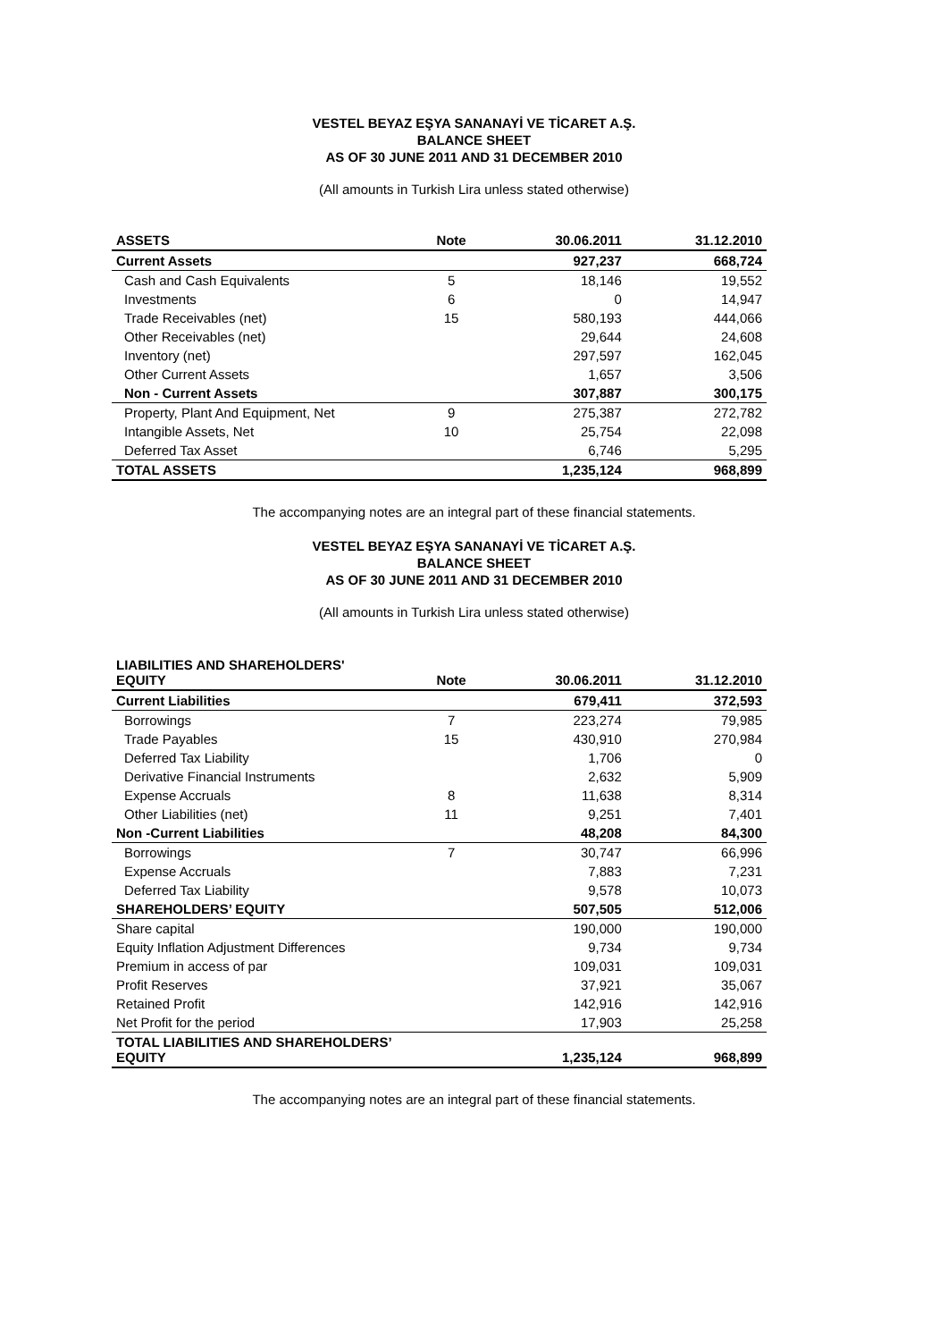VESTEL BEYAZ EŞYA SANANAYİ VE TİCARET A.Ş.
BALANCE SHEET
AS OF 30 JUNE 2011 AND 31 DECEMBER 2010
(All amounts in Turkish Lira unless stated otherwise)
| ASSETS | Note | 30.06.2011 | 31.12.2010 |
| --- | --- | --- | --- |
| Current Assets | | 927,237 | 668,724 |
| Cash and Cash Equivalents | 5 | 18,146 | 19,552 |
| Investments | 6 | 0 | 14,947 |
| Trade Receivables (net) | 15 | 580,193 | 444,066 |
| Other Receivables (net) | | 29,644 | 24,608 |
| Inventory (net) | | 297,597 | 162,045 |
| Other Current Assets | | 1,657 | 3,506 |
| Non - Current Assets | | 307,887 | 300,175 |
| Property, Plant And Equipment, Net | 9 | 275,387 | 272,782 |
| Intangible Assets, Net | 10 | 25,754 | 22,098 |
| Deferred Tax Asset | | 6,746 | 5,295 |
| TOTAL ASSETS | | 1,235,124 | 968,899 |
The accompanying notes are an integral part of these financial statements.
VESTEL BEYAZ EŞYA SANANAYİ VE TİCARET A.Ş.
BALANCE SHEET
AS OF 30 JUNE 2011 AND 31 DECEMBER 2010
(All amounts in Turkish Lira unless stated otherwise)
| LIABILITIES AND SHAREHOLDERS' EQUITY | Note | 30.06.2011 | 31.12.2010 |
| --- | --- | --- | --- |
| Current Liabilities | | 679,411 | 372,593 |
| Borrowings | 7 | 223,274 | 79,985 |
| Trade Payables | 15 | 430,910 | 270,984 |
| Deferred Tax Liability | | 1,706 | 0 |
| Derivative Financial Instruments | | 2,632 | 5,909 |
| Expense Accruals | 8 | 11,638 | 8,314 |
| Other Liabilities (net) | 11 | 9,251 | 7,401 |
| Non -Current Liabilities | | 48,208 | 84,300 |
| Borrowings | 7 | 30,747 | 66,996 |
| Expense Accruals | | 7,883 | 7,231 |
| Deferred Tax Liability | | 9,578 | 10,073 |
| SHAREHOLDERS’ EQUITY | | 507,505 | 512,006 |
| Share capital | | 190,000 | 190,000 |
| Equity Inflation Adjustment Differences | | 9,734 | 9,734 |
| Premium in access of par | | 109,031 | 109,031 |
| Profit Reserves | | 37,921 | 35,067 |
| Retained Profit | | 142,916 | 142,916 |
| Net Profit for the period | | 17,903 | 25,258 |
| TOTAL LIABILITIES AND SHAREHOLDERS’ EQUITY | | 1,235,124 | 968,899 |
The accompanying notes are an integral part of these financial statements.